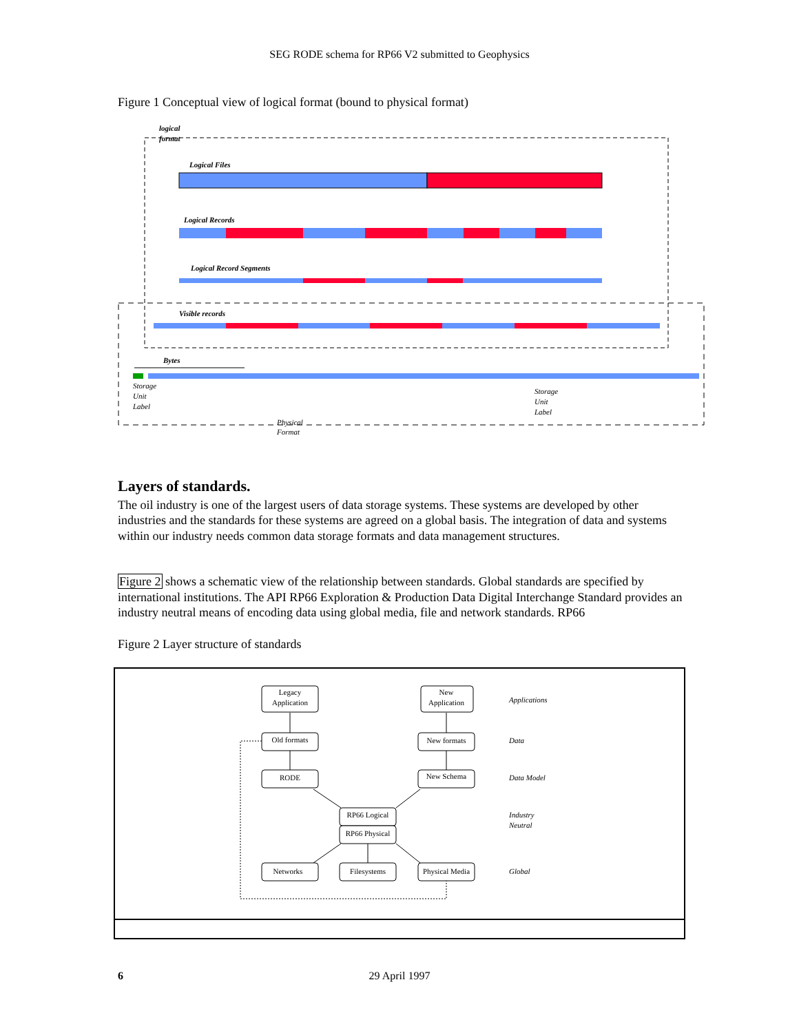SEG RODE schema for RP66 V2 submitted to Geophysics
Figure 1 Conceptual view of logical format (bound to physical format)
logical
format
Logical Files
Logical Records
Logical Record Segments
Visible records
Bytes
Storage
Unit
Label
Storage
Unit
Label
Physical
Format
Layers of standards.
The oil industry is one of the largest users of data storage systems. These systems are developed by other industries and the standards for these systems are agreed on a global basis. The integration of data and systems within our industry needs common data storage formats and data management structures.
Figure 2 shows a schematic view of the relationship between standards. Global standards are specified by international institutions. The API RP66 Exploration & Production Data Digital Interchange Standard provides an industry neutral means of encoding data using global media, file and network standards. RP66
Figure 2 Layer structure of standards
Legacy
Application
New
Application
Old formats
New formats
RODE
New Schema
RP66 Logical
RP66 Physical
Networks
Filesystems
Physical Media
Applications
Data
Data Model
Industry
Neutral
Global
6
29 April 1997